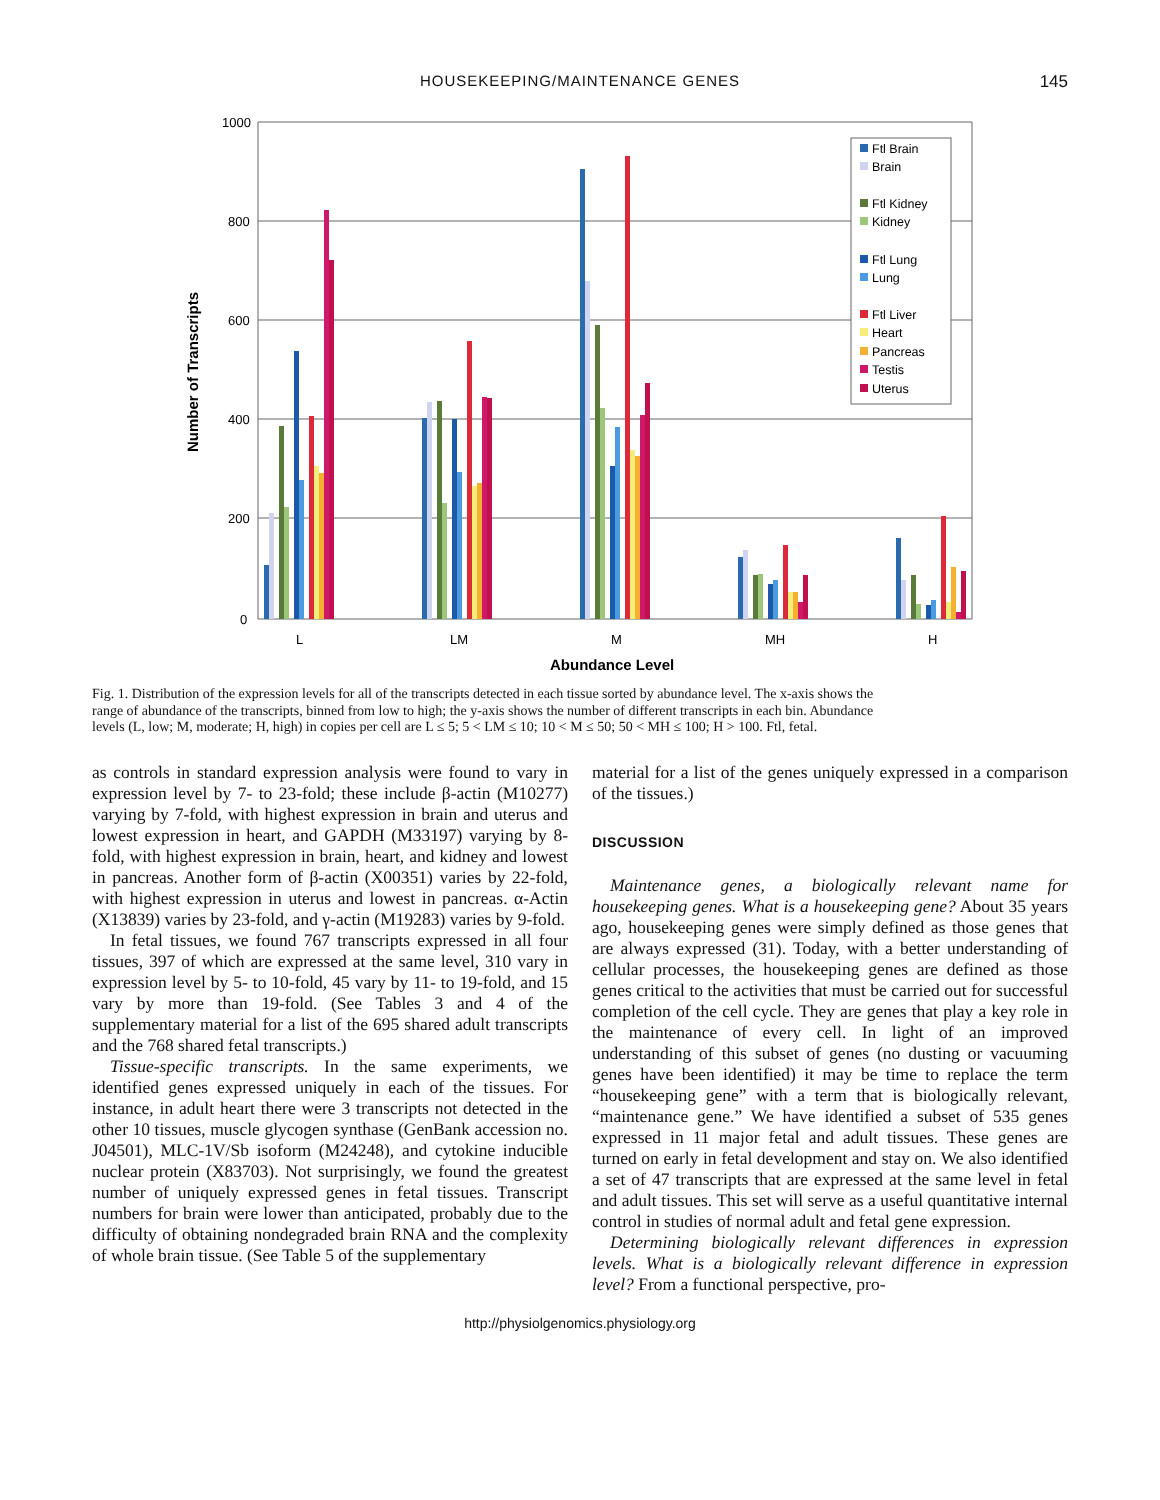HOUSEKEEPING/MAINTENANCE GENES 145
1000
800
600
400
200
0
L
LM
M
MH
H
Abundance Level
Number of Transcripts
Ftl Brain
Brain
Ftl Kidney
Kidney
Ftl Lung
Lung
Ftl Liver
Heart
Pancreas
Testis
Uterus
Fig. 1. Distribution of the expression levels for all of the transcripts detected in each tissue sorted by abundance level. The x-axis shows the range of abundance of the transcripts, binned from low to high; the y-axis shows the number of different transcripts in each bin. Abundance levels (L, low; M, moderate; H, high) in copies per cell are L ≤ 5; 5 < LM ≤ 10; 10 < M ≤ 50; 50 < MH ≤ 100; H > 100. Ftl, fetal.
as controls in standard expression analysis were found to vary in expression level by 7- to 23-fold; these include β-actin (M10277) varying by 7-fold, with highest expression in brain and uterus and lowest expression in heart, and GAPDH (M33197) varying by 8-fold, with highest expression in brain, heart, and kidney and lowest in pancreas. Another form of β-actin (X00351) varies by 22-fold, with highest expression in uterus and lowest in pancreas. α-Actin (X13839) varies by 23-fold, and γ-actin (M19283) varies by 9-fold.
In fetal tissues, we found 767 transcripts expressed in all four tissues, 397 of which are expressed at the same level, 310 vary in expression level by 5- to 10-fold, 45 vary by 11- to 19-fold, and 15 vary by more than 19-fold. (See Tables 3 and 4 of the supplementary material for a list of the 695 shared adult transcripts and the 768 shared fetal transcripts.)
Tissue-specific transcripts. In the same experiments, we identified genes expressed uniquely in each of the tissues. For instance, in adult heart there were 3 transcripts not detected in the other 10 tissues, muscle glycogen synthase (GenBank accession no. J04501), MLC-1V/Sb isoform (M24248), and cytokine inducible nuclear protein (X83703). Not surprisingly, we found the greatest number of uniquely expressed genes in fetal tissues. Transcript numbers for brain were lower than anticipated, probably due to the difficulty of obtaining nondegraded brain RNA and the complexity of whole brain tissue. (See Table 5 of the supplementary
material for a list of the genes uniquely expressed in a comparison of the tissues.)
DISCUSSION
Maintenance genes, a biologically relevant name for housekeeping genes. What is a housekeeping gene? About 35 years ago, housekeeping genes were simply defined as those genes that are always expressed (31). Today, with a better understanding of cellular processes, the housekeeping genes are defined as those genes critical to the activities that must be carried out for successful completion of the cell cycle. They are genes that play a key role in the maintenance of every cell. In light of an improved understanding of this subset of genes (no dusting or vacuuming genes have been identified) it may be time to replace the term “housekeeping gene” with a term that is biologically relevant, “maintenance gene.” We have identified a subset of 535 genes expressed in 11 major fetal and adult tissues. These genes are turned on early in fetal development and stay on. We also identified a set of 47 transcripts that are expressed at the same level in fetal and adult tissues. This set will serve as a useful quantitative internal control in studies of normal adult and fetal gene expression.
Determining biologically relevant differences in expression levels. What is a biologically relevant difference in expression level? From a functional perspective, pro-
http://physiolgenomics.physiology.org